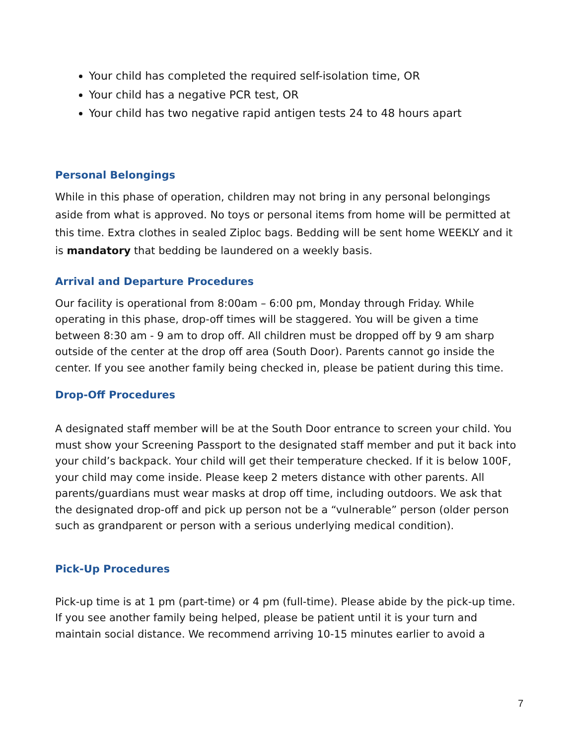Your child has completed the required self-isolation time, OR
Your child has a negative PCR test, OR
Your child has two negative rapid antigen tests 24 to 48 hours apart
Personal Belongings
While in this phase of operation, children may not bring in any personal belongings aside from what is approved. No toys or personal items from home will be permitted at this time. Extra clothes in sealed Ziploc bags. Bedding will be sent home WEEKLY and it is mandatory that bedding be laundered on a weekly basis.
Arrival and Departure Procedures
Our facility is operational from 8:00am – 6:00 pm, Monday through Friday. While operating in this phase, drop-off times will be staggered. You will be given a time between 8:30 am - 9 am to drop off. All children must be dropped off by 9 am sharp outside of the center at the drop off area (South Door). Parents cannot go inside the center. If you see another family being checked in, please be patient during this time.
Drop-Off Procedures
A designated staff member will be at the South Door entrance to screen your child. You must show your Screening Passport to the designated staff member and put it back into your child’s backpack. Your child will get their temperature checked. If it is below 100F, your child may come inside. Please keep 2 meters distance with other parents. All parents/guardians must wear masks at drop off time, including outdoors. We ask that the designated drop-off and pick up person not be a “vulnerable” person (older person such as grandparent or person with a serious underlying medical condition).
Pick-Up Procedures
Pick-up time is at 1 pm (part-time) or 4 pm (full-time). Please abide by the pick-up time. If you see another family being helped, please be patient until it is your turn and maintain social distance. We recommend arriving 10-15 minutes earlier to avoid a
7